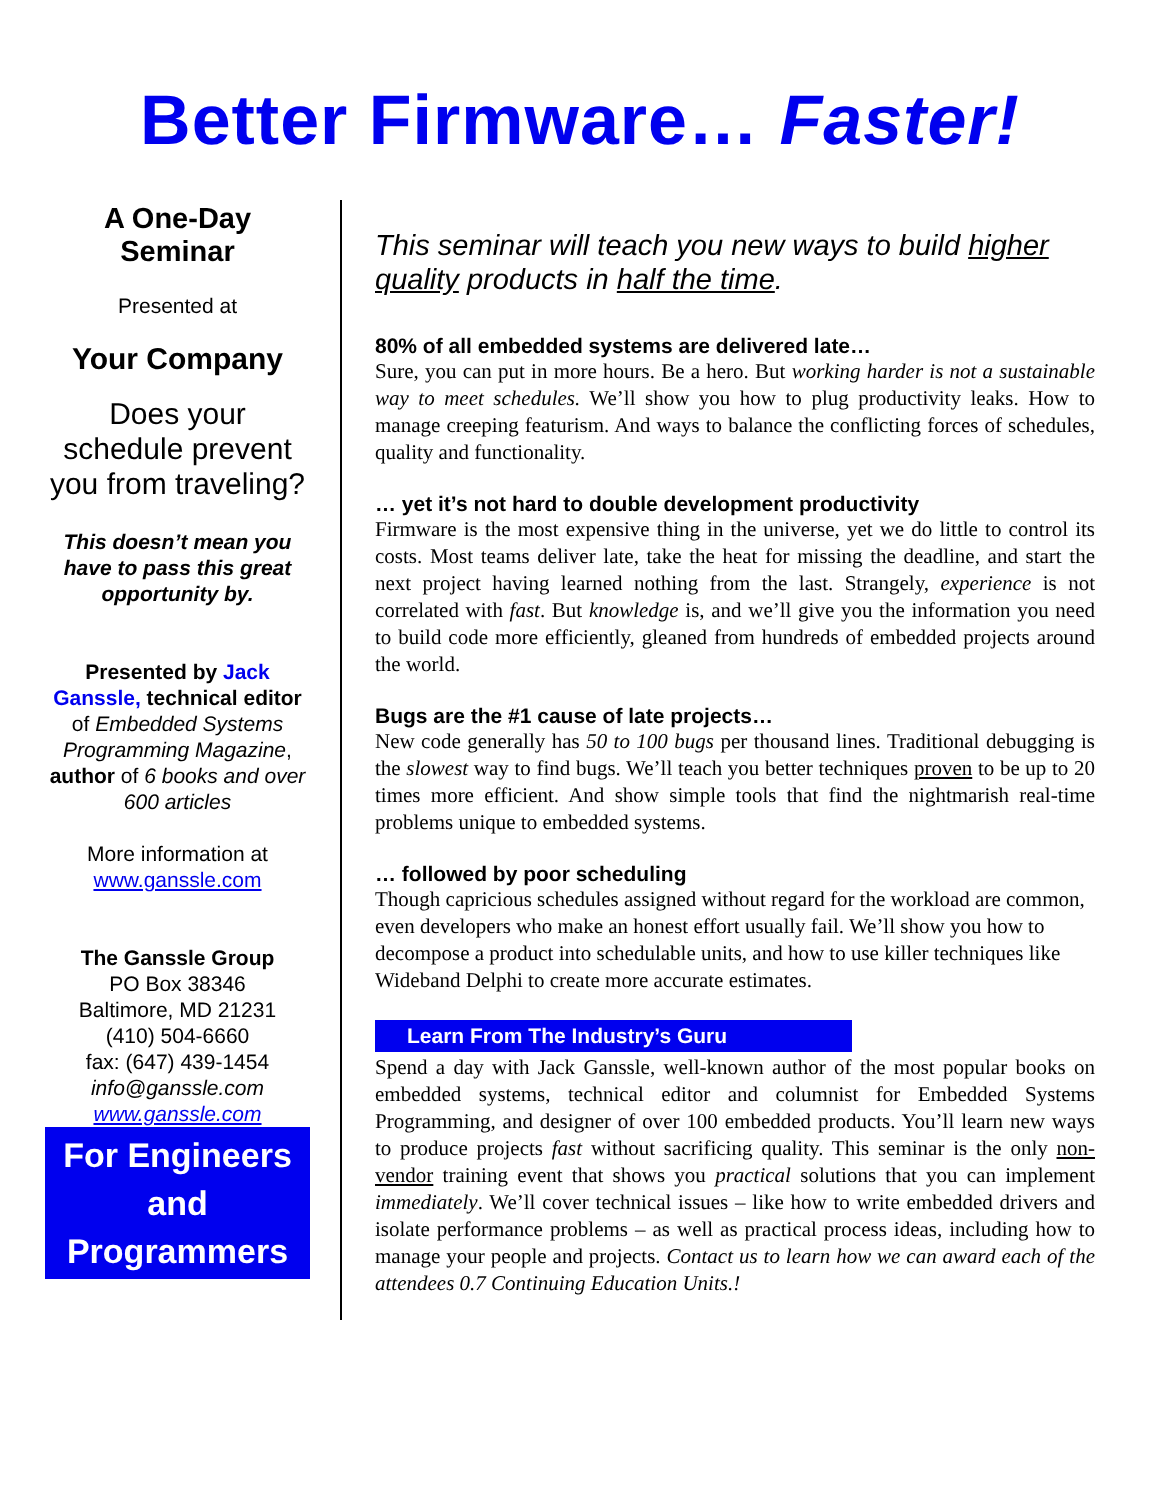Better Firmware… Faster!
A One-Day
Seminar
Presented at
Your Company
Does your schedule prevent you from traveling?
This doesn’t mean you have to pass this great opportunity by.
Presented by Jack Ganssle, technical editor of Embedded Systems Programming Magazine, author of 6 books and over 600 articles
More information at
www.ganssle.com
The Ganssle Group
PO Box 38346
Baltimore, MD 21231
(410) 504-6660
fax: (647) 439-1454
info@ganssle.com
www.ganssle.com
For Engineers and Programmers
This seminar will teach you new ways to build higher quality products in half the time.
80% of all embedded systems are delivered late…
Sure, you can put in more hours. Be a hero. But working harder is not a sustainable way to meet schedules. We’ll show you how to plug productivity leaks. How to manage creeping featurism. And ways to balance the conflicting forces of schedules, quality and functionality.
… yet it’s not hard to double development productivity
Firmware is the most expensive thing in the universe, yet we do little to control its costs. Most teams deliver late, take the heat for missing the deadline, and start the next project having learned nothing from the last. Strangely, experience is not correlated with fast. But knowledge is, and we’ll give you the information you need to build code more efficiently, gleaned from hundreds of embedded projects around the world.
Bugs are the #1 cause of late projects…
New code generally has 50 to 100 bugs per thousand lines. Traditional debugging is the slowest way to find bugs. We’ll teach you better techniques proven to be up to 20 times more efficient. And show simple tools that find the nightmarish real-time problems unique to embedded systems.
… followed by poor scheduling
Though capricious schedules assigned without regard for the workload are common, even developers who make an honest effort usually fail. We’ll show you how to decompose a product into schedulable units, and how to use killer techniques like Wideband Delphi to create more accurate estimates.
Learn From The Industry’s Guru
Spend a day with Jack Ganssle, well-known author of the most popular books on embedded systems, technical editor and columnist for Embedded Systems Programming, and designer of over 100 embedded products. You’ll learn new ways to produce projects fast without sacrificing quality. This seminar is the only non-vendor training event that shows you practical solutions that you can implement immediately. We’ll cover technical issues – like how to write embedded drivers and isolate performance problems – as well as practical process ideas, including how to manage your people and projects. Contact us to learn how we can award each of the attendees 0.7 Continuing Education Units.!